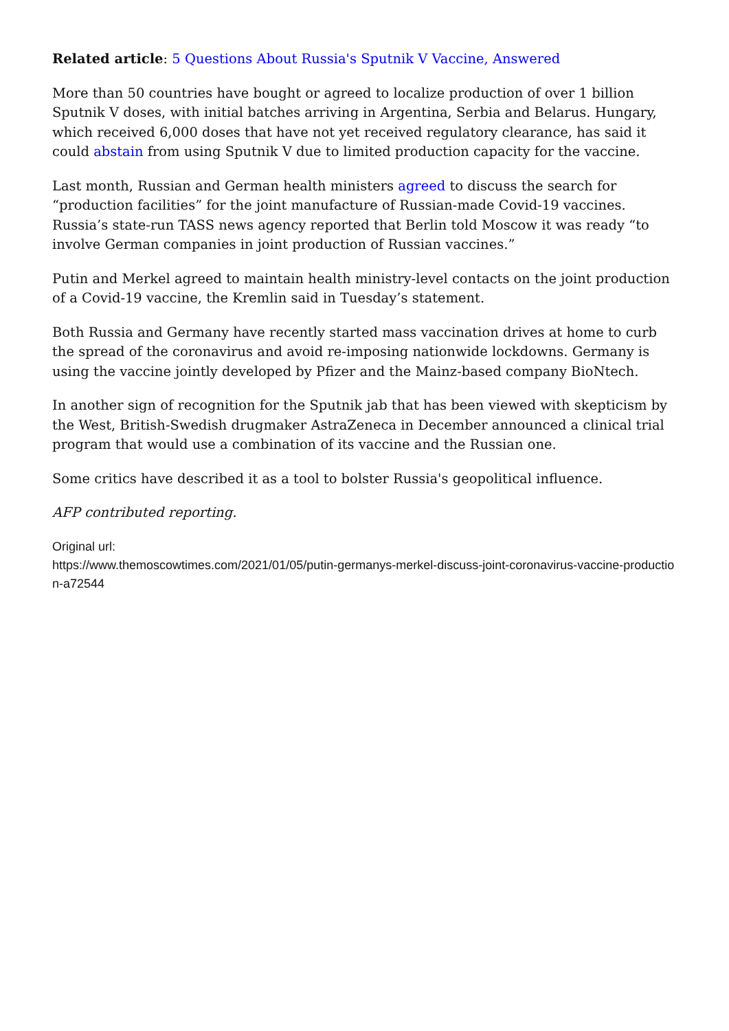Related article: 5 Questions About Russia's Sputnik V Vaccine, Answered
More than 50 countries have bought or agreed to localize production of over 1 billion Sputnik V doses, with initial batches arriving in Argentina, Serbia and Belarus. Hungary, which received 6,000 doses that have not yet received regulatory clearance, has said it could abstain from using Sputnik V due to limited production capacity for the vaccine.
Last month, Russian and German health ministers agreed to discuss the search for “production facilities” for the joint manufacture of Russian-made Covid-19 vaccines. Russia’s state-run TASS news agency reported that Berlin told Moscow it was ready “to involve German companies in joint production of Russian vaccines.”
Putin and Merkel agreed to maintain health ministry-level contacts on the joint production of a Covid-19 vaccine, the Kremlin said in Tuesday’s statement.
Both Russia and Germany have recently started mass vaccination drives at home to curb the spread of the coronavirus and avoid re-imposing nationwide lockdowns. Germany is using the vaccine jointly developed by Pfizer and the Mainz-based company BioNtech.
In another sign of recognition for the Sputnik jab that has been viewed with skepticism by the West, British-Swedish drugmaker AstraZeneca in December announced a clinical trial program that would use a combination of its vaccine and the Russian one.
Some critics have described it as a tool to bolster Russia's geopolitical influence.
AFP contributed reporting.
Original url:
https://www.themoscowtimes.com/2021/01/05/putin-germanys-merkel-discuss-joint-coronavirus-vaccine-production-a72544